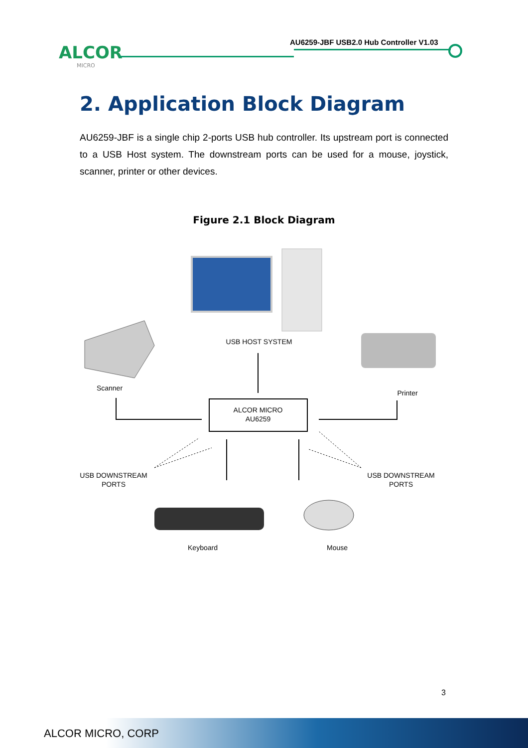ALCOR
MICRO
AU6259-JBF USB2.0 Hub Controller V1.03
2. Application Block Diagram
AU6259-JBF is a single chip 2-ports USB hub controller. Its upstream port is connected to a USB Host system. The downstream ports can be used for a mouse, joystick, scanner, printer or other devices.
Figure 2.1 Block Diagram
USB HOST SYSTEM
Scanner
Printer
ALCOR MICRO
AU6259
USB DOWNSTREAM
PORTS
USB DOWNSTREAM
PORTS
Keyboard
Mouse
3
ALCOR MICRO, CORP